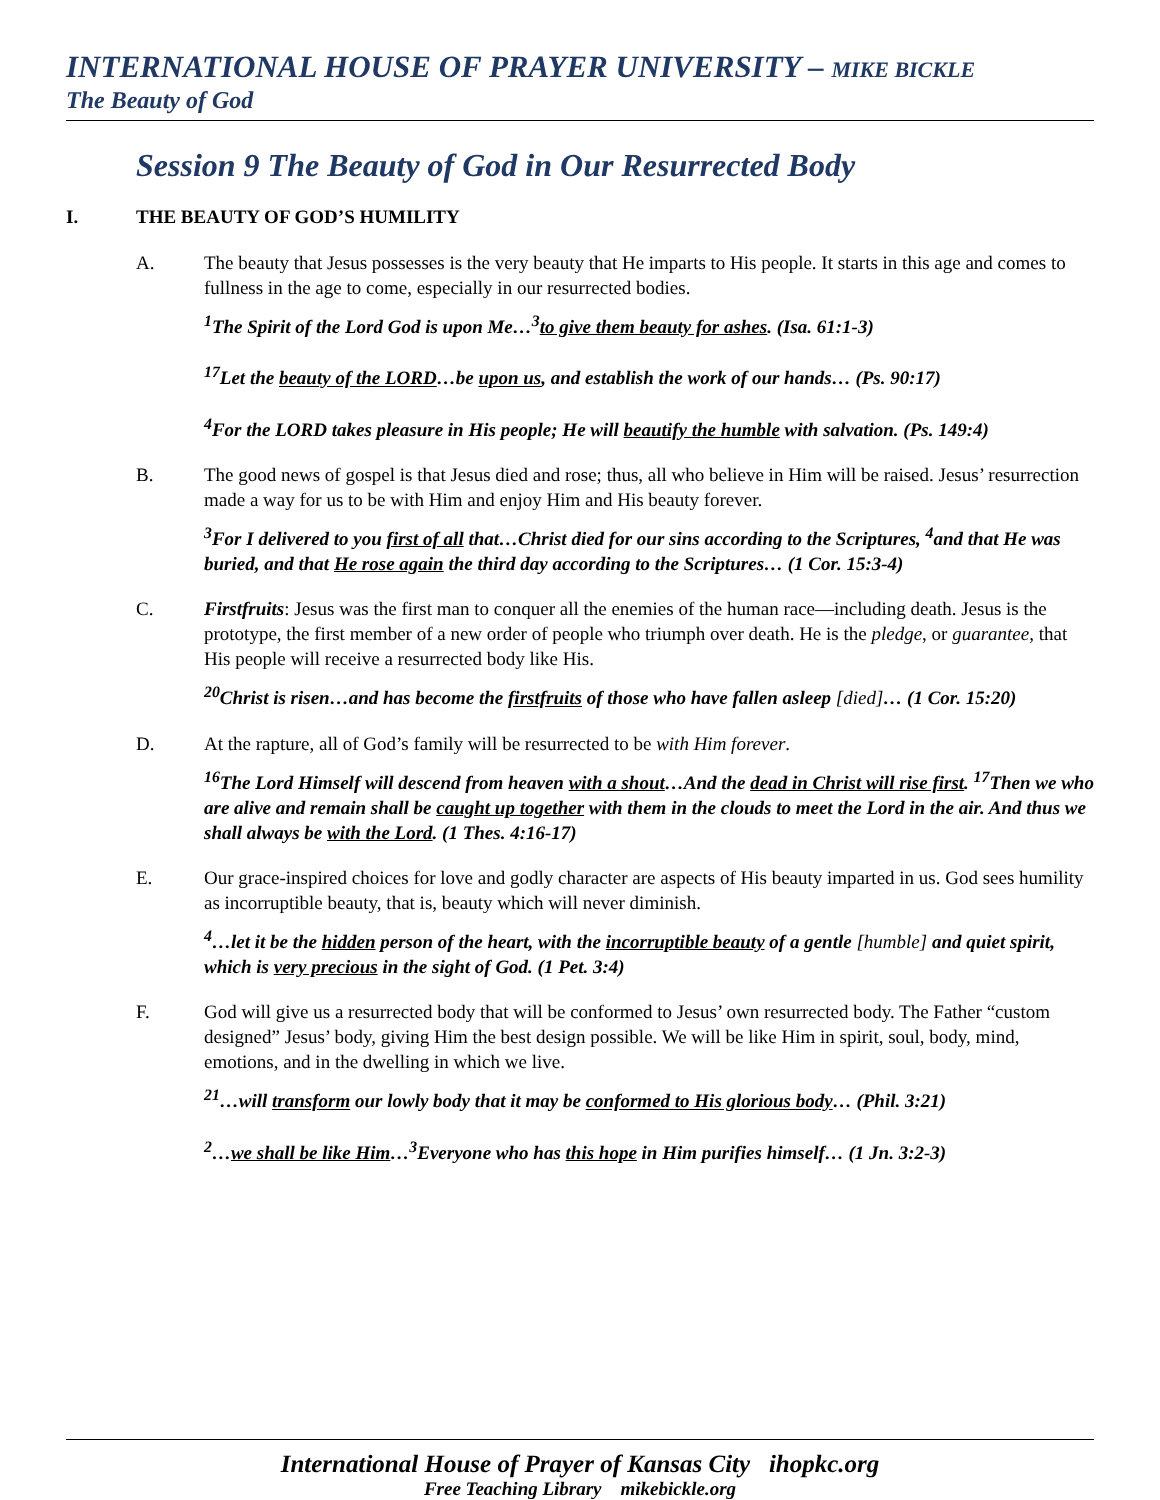INTERNATIONAL HOUSE OF PRAYER UNIVERSITY – MIKE BICKLE
The Beauty of God
Session 9 The Beauty of God in Our Resurrected Body
I. THE BEAUTY OF GOD’S HUMILITY
A. The beauty that Jesus possesses is the very beauty that He imparts to His people. It starts in this age and comes to fullness in the age to come, especially in our resurrected bodies.
<sup>1</sup> The Spirit of the Lord God is upon Me…<sup>3</sup>to give them beauty for ashes. (Isa. 61:1-3)
<sup>17</sup> Let the beauty of the LORD…be upon us, and establish the work of our hands… (Ps. 90:17)
<sup>4</sup> For the LORD takes pleasure in His people; He will beautify the humble with salvation. (Ps. 149:4)
B. The good news of gospel is that Jesus died and rose; thus, all who believe in Him will be raised. Jesus’ resurrection made a way for us to be with Him and enjoy Him and His beauty forever.
<sup>3</sup> For I delivered to you first of all that…Christ died for our sins according to the Scriptures, <sup>4</sup>and that He was buried, and that He rose again the third day according to the Scriptures… (1 Cor. 15:3-4)
C. Firstfruits: Jesus was the first man to conquer all the enemies of the human race—including death. Jesus is the prototype, the first member of a new order of people who triumph over death. He is the pledge, or guarantee, that His people will receive a resurrected body like His.
<sup>20</sup> Christ is risen…and has become the firstfruits of those who have fallen asleep [died]… (1 Cor. 15:20)
D. At the rapture, all of God’s family will be resurrected to be with Him forever.
<sup>16</sup> The Lord Himself will descend from heaven with a shout…And the dead in Christ will rise first. <sup>17</sup>Then we who are alive and remain shall be caught up together with them in the clouds to meet the Lord in the air. And thus we shall always be with the Lord. (1 Thes. 4:16-17)
E. Our grace-inspired choices for love and godly character are aspects of His beauty imparted in us. God sees humility as incorruptible beauty, that is, beauty which will never diminish.
<sup>4</sup>…let it be the hidden person of the heart, with the incorruptible beauty of a gentle [humble] and quiet spirit, which is very precious in the sight of God. (1 Pet. 3:4)
F. God will give us a resurrected body that will be conformed to Jesus’ own resurrected body. The Father “custom designed” Jesus’ body, giving Him the best design possible. We will be like Him in spirit, soul, body, mind, emotions, and in the dwelling in which we live.
<sup>21</sup>…will transform our lowly body that it may be conformed to His glorious body… (Phil. 3:21)
<sup>2</sup>…we shall be like Him…<sup>3</sup>Everyone who has this hope in Him purifies himself… (1 Jn. 3:2-3)
International House of Prayer of Kansas City ihopkc.org
Free Teaching Library mikebickle.org